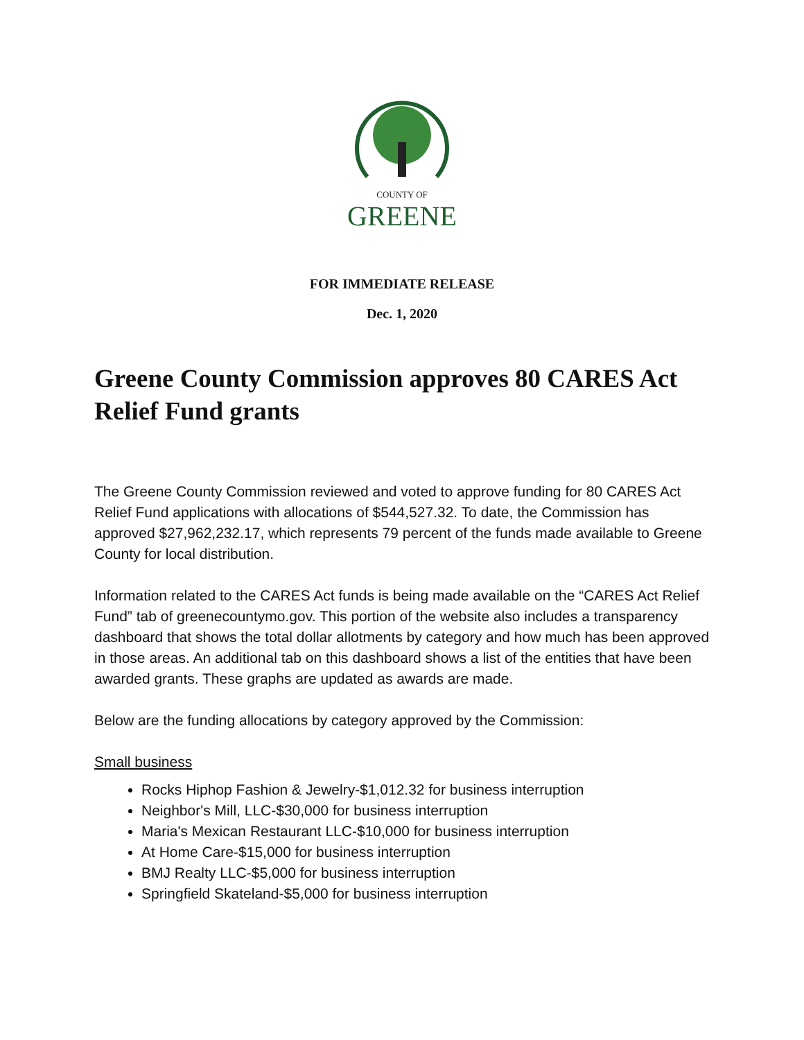COUNTY OF
GREENE
FOR IMMEDIATE RELEASE
Dec. 1, 2020
Greene County Commission approves 80 CARES Act Relief Fund grants
The Greene County Commission reviewed and voted to approve funding for 80 CARES Act Relief Fund applications with allocations of $544,527.32. To date, the Commission has approved $27,962,232.17, which represents 79 percent of the funds made available to Greene County for local distribution.
Information related to the CARES Act funds is being made available on the “CARES Act Relief Fund” tab of greenecountymo.gov. This portion of the website also includes a transparency dashboard that shows the total dollar allotments by category and how much has been approved in those areas. An additional tab on this dashboard shows a list of the entities that have been awarded grants. These graphs are updated as awards are made.
Below are the funding allocations by category approved by the Commission:
Small business
Rocks Hiphop Fashion & Jewelry-$1,012.32 for business interruption
Neighbor's Mill, LLC-$30,000 for business interruption
Maria's Mexican Restaurant LLC-$10,000 for business interruption
At Home Care-$15,000 for business interruption
BMJ Realty LLC-$5,000 for business interruption
Springfield Skateland-$5,000 for business interruption